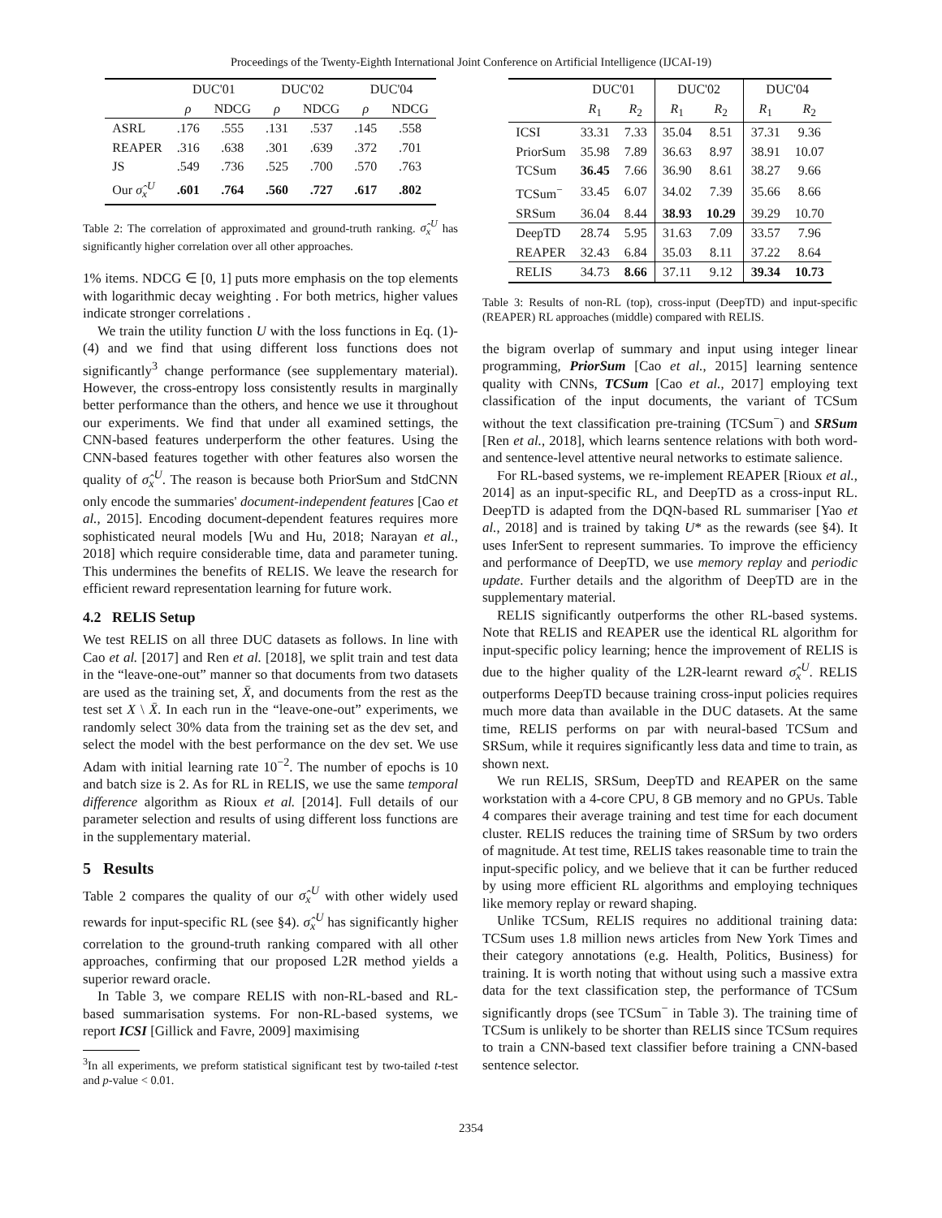Proceedings of the Twenty-Eighth International Joint Conference on Artificial Intelligence (IJCAI-19)
| | DUC'01 | | DUC'02 | | DUC'04 | |
| --- | --- | --- | --- | --- | --- | --- |
| | ρ | NDCG | ρ | NDCG | ρ | NDCG |
| ASRL | .176 | .555 | .131 | .537 | .145 | .558 |
| REAPER | .316 | .638 | .301 | .639 | .372 | .701 |
| JS | .549 | .736 | .525 | .700 | .570 | .763 |
| Our σ̂<sub>x</sub><sup>U</sup> | .601 | .764 | .560 | .727 | .617 | .802 |
Table 2: The correlation of approximated and ground-truth ranking. σ̂<sub>x</sub><sup>U</sup> has significantly higher correlation over all other approaches.
1% items. NDCG ∈ [0, 1] puts more emphasis on the top elements with logarithmic decay weighting . For both metrics, higher values indicate stronger correlations .
We train the utility function U with the loss functions in Eq. (1)-(4) and we find that using different loss functions does not significantly<sup>3</sup> change performance (see supplementary material). However, the cross-entropy loss consistently results in marginally better performance than the others, and hence we use it throughout our experiments. We find that under all examined settings, the CNN-based features underperform the other features. Using the CNN-based features together with other features also worsen the quality of σ̂<sub>x</sub><sup>U</sup>. The reason is because both PriorSum and StdCNN only encode the summaries' document-independent features [Cao et al., 2015]. Encoding document-dependent features requires more sophisticated neural models [Wu and Hu, 2018; Narayan et al., 2018] which require considerable time, data and parameter tuning. This undermines the benefits of RELIS. We leave the research for efficient reward representation learning for future work.
4.2 RELIS Setup
We test RELIS on all three DUC datasets as follows. In line with Cao et al. [2017] and Ren et al. [2018], we split train and test data in the “leave-one-out” manner so that documents from two datasets are used as the training set, X̄, and documents from the rest as the test set X \ X̄. In each run in the “leave-one-out” experiments, we randomly select 30% data from the training set as the dev set, and select the model with the best performance on the dev set. We use Adam with initial learning rate 10<sup>−2</sup>. The number of epochs is 10 and batch size is 2. As for RL in RELIS, we use the same temporal difference algorithm as Rioux et al. [2014]. Full details of our parameter selection and results of using different loss functions are in the supplementary material.
5 Results
Table 2 compares the quality of our σ̂<sub>x</sub><sup>U</sup> with other widely used rewards for input-specific RL (see §4). σ̂<sub>x</sub><sup>U</sup> has significantly higher correlation to the ground-truth ranking compared with all other approaches, confirming that our proposed L2R method yields a superior reward oracle.
In Table 3, we compare RELIS with non-RL-based and RL-based summarisation systems. For non-RL-based systems, we report ICSI [Gillick and Favre, 2009] maximising
<sup>3</sup> In all experiments, we preform statistical significant test by two-tailed t-test and p-value < 0.01.
| | DUC'01 | | DUC'02 | | DUC'04 | |
| --- | --- | --- | --- | --- | --- | --- |
| | R<sub>1</sub> | R<sub>2</sub> | R<sub>1</sub> | R<sub>2</sub> | R<sub>1</sub> | R<sub>2</sub> |
| ICSI | 33.31 | 7.33 | 35.04 | 8.51 | 37.31 | 9.36 |
| PriorSum | 35.98 | 7.89 | 36.63 | 8.97 | 38.91 | 10.07 |
| TCSum | 36.45 | 7.66 | 36.90 | 8.61 | 38.27 | 9.66 |
| TCSum<sup>−</sup> | 33.45 | 6.07 | 34.02 | 7.39 | 35.66 | 8.66 |
| SRSum | 36.04 | 8.44 | 38.93 | 10.29 | 39.29 | 10.70 |
| DeepTD | 28.74 | 5.95 | 31.63 | 7.09 | 33.57 | 7.96 |
| REAPER | 32.43 | 6.84 | 35.03 | 8.11 | 37.22 | 8.64 |
| RELIS | 34.73 | 8.66 | 37.11 | 9.12 | 39.34 | 10.73 |
Table 3: Results of non-RL (top), cross-input (DeepTD) and input-specific (REAPER) RL approaches (middle) compared with RELIS.
the bigram overlap of summary and input using integer linear programming, PriorSum [Cao et al., 2015] learning sentence quality with CNNs, TCSum [Cao et al., 2017] employing text classification of the input documents, the variant of TCSum without the text classification pre-training (TCSum<sup>−</sup>) and SRSum [Ren et al., 2018], which learns sentence relations with both word- and sentence-level attentive neural networks to estimate salience.
For RL-based systems, we re-implement REAPER [Rioux et al., 2014] as an input-specific RL, and DeepTD as a cross-input RL. DeepTD is adapted from the DQN-based RL summariser [Yao et al., 2018] and is trained by taking U* as the rewards (see §4). It uses InferSent to represent summaries. To improve the efficiency and performance of DeepTD, we use memory replay and periodic update. Further details and the algorithm of DeepTD are in the supplementary material.
RELIS significantly outperforms the other RL-based systems. Note that RELIS and REAPER use the identical RL algorithm for input-specific policy learning; hence the improvement of RELIS is due to the higher quality of the L2R-learnt reward σ̂<sub>x</sub><sup>U</sup>. RELIS outperforms DeepTD because training cross-input policies requires much more data than available in the DUC datasets. At the same time, RELIS performs on par with neural-based TCSum and SRSum, while it requires significantly less data and time to train, as shown next.
We run RELIS, SRSum, DeepTD and REAPER on the same workstation with a 4-core CPU, 8 GB memory and no GPUs. Table 4 compares their average training and test time for each document cluster. RELIS reduces the training time of SRSum by two orders of magnitude. At test time, RELIS takes reasonable time to train the input-specific policy, and we believe that it can be further reduced by using more efficient RL algorithms and employing techniques like memory replay or reward shaping.
Unlike TCSum, RELIS requires no additional training data: TCSum uses 1.8 million news articles from New York Times and their category annotations (e.g. Health, Politics, Business) for training. It is worth noting that without using such a massive extra data for the text classification step, the performance of TCSum significantly drops (see TCSum<sup>−</sup> in Table 3). The training time of TCSum is unlikely to be shorter than RELIS since TCSum requires to train a CNN-based text classifier before training a CNN-based sentence selector.
2354